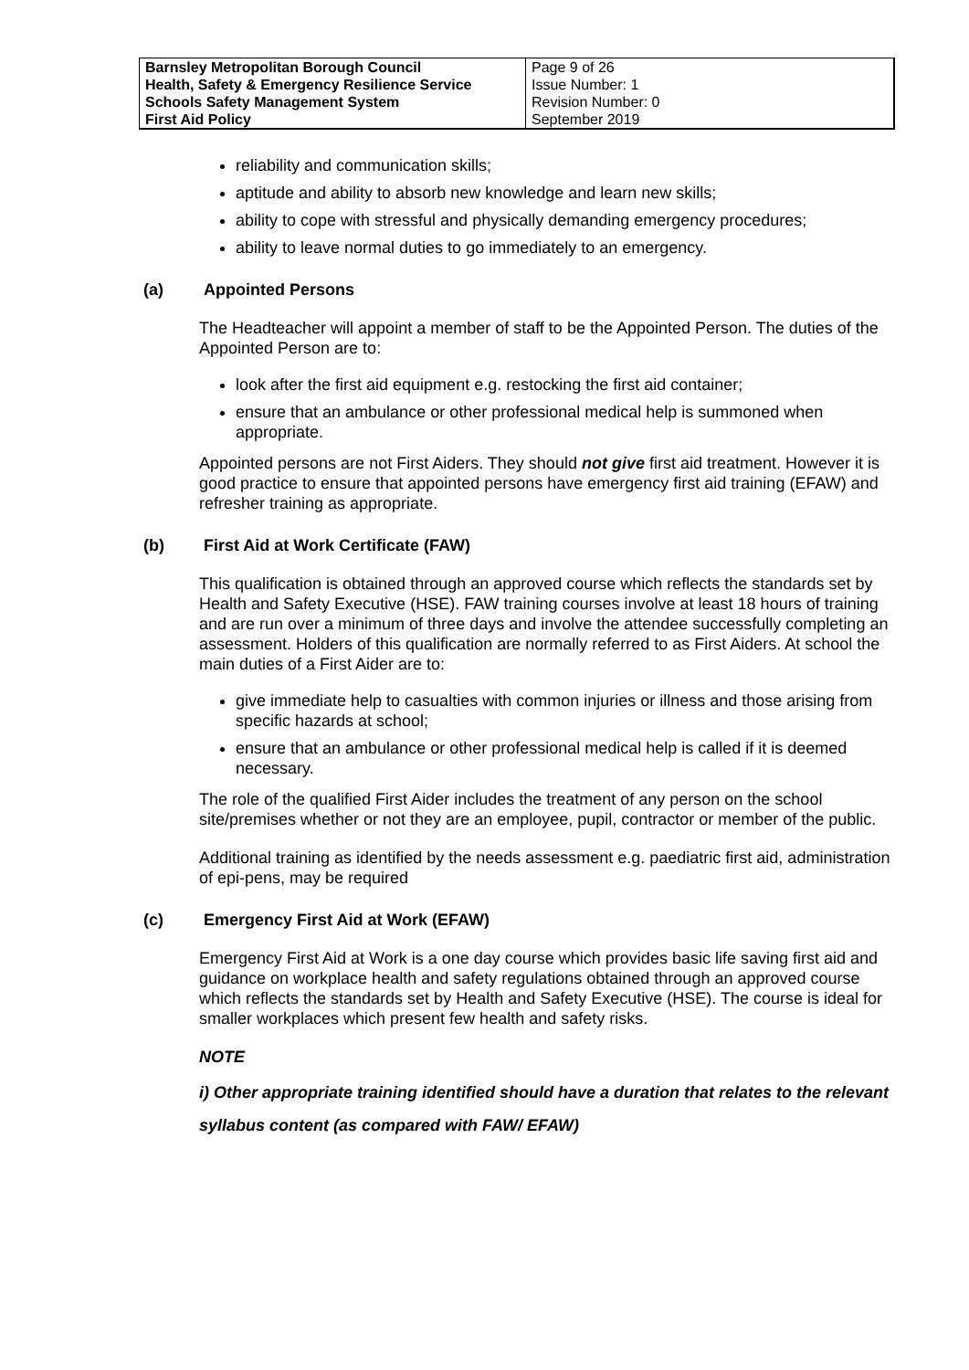| Barnsley Metropolitan Borough Council Health, Safety & Emergency Resilience Service Schools Safety Management System First Aid Policy | Page 9 of 26 Issue Number: 1 Revision Number: 0 September 2019 |
reliability and communication skills;
aptitude and ability to absorb new knowledge and learn new skills;
ability to cope with stressful and physically demanding emergency procedures;
ability to leave normal duties to go immediately to an emergency.
(a) Appointed Persons
The Headteacher will appoint a member of staff to be the Appointed Person. The duties of the Appointed Person are to:
look after the first aid equipment e.g. restocking the first aid container;
ensure that an ambulance or other professional medical help is summoned when appropriate.
Appointed persons are not First Aiders. They should not give first aid treatment. However it is good practice to ensure that appointed persons have emergency first aid training (EFAW) and refresher training as appropriate.
(b) First Aid at Work Certificate (FAW)
This qualification is obtained through an approved course which reflects the standards set by Health and Safety Executive (HSE). FAW training courses involve at least 18 hours of training and are run over a minimum of three days and involve the attendee successfully completing an assessment. Holders of this qualification are normally referred to as First Aiders. At school the main duties of a First Aider are to:
give immediate help to casualties with common injuries or illness and those arising from specific hazards at school;
ensure that an ambulance or other professional medical help is called if it is deemed necessary.
The role of the qualified First Aider includes the treatment of any person on the school site/premises whether or not they are an employee, pupil, contractor or member of the public.
Additional training as identified by the needs assessment e.g. paediatric first aid, administration of epi-pens, may be required
(c) Emergency First Aid at Work (EFAW)
Emergency First Aid at Work is a one day course which provides basic life saving first aid and guidance on workplace health and safety regulations obtained through an approved course which reflects the standards set by Health and Safety Executive (HSE). The course is ideal for smaller workplaces which present few health and safety risks.
NOTE
i) Other appropriate training identified should have a duration that relates to the relevant syllabus content (as compared with FAW/ EFAW)